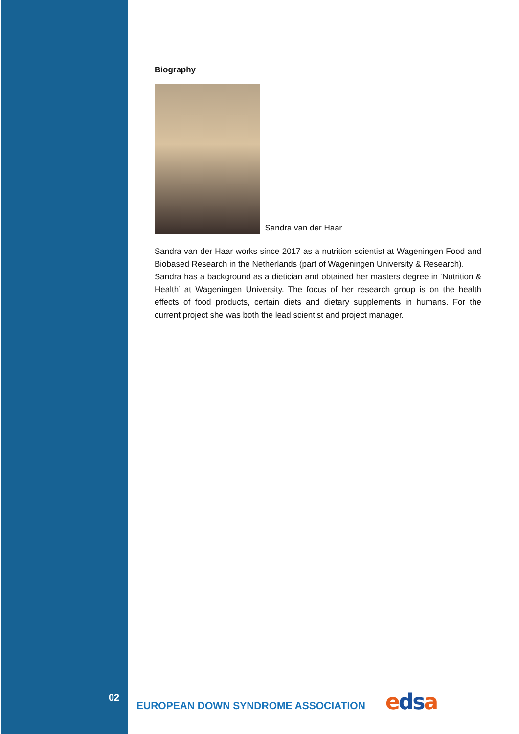Biography
Sandra van der Haar
Sandra van der Haar works since 2017 as a nutrition scientist at Wageningen Food and Biobased Research in the Netherlands (part of Wageningen University & Research).
Sandra has a background as a dietician and obtained her masters degree in ‘Nutrition & Health’ at Wageningen University. The focus of her research group is on the health effects of food products, certain diets and dietary supplements in humans. For the current project she was both the lead scientist and project manager.
02
EUROPEAN DOWN SYNDROME ASSOCIATION
edsa